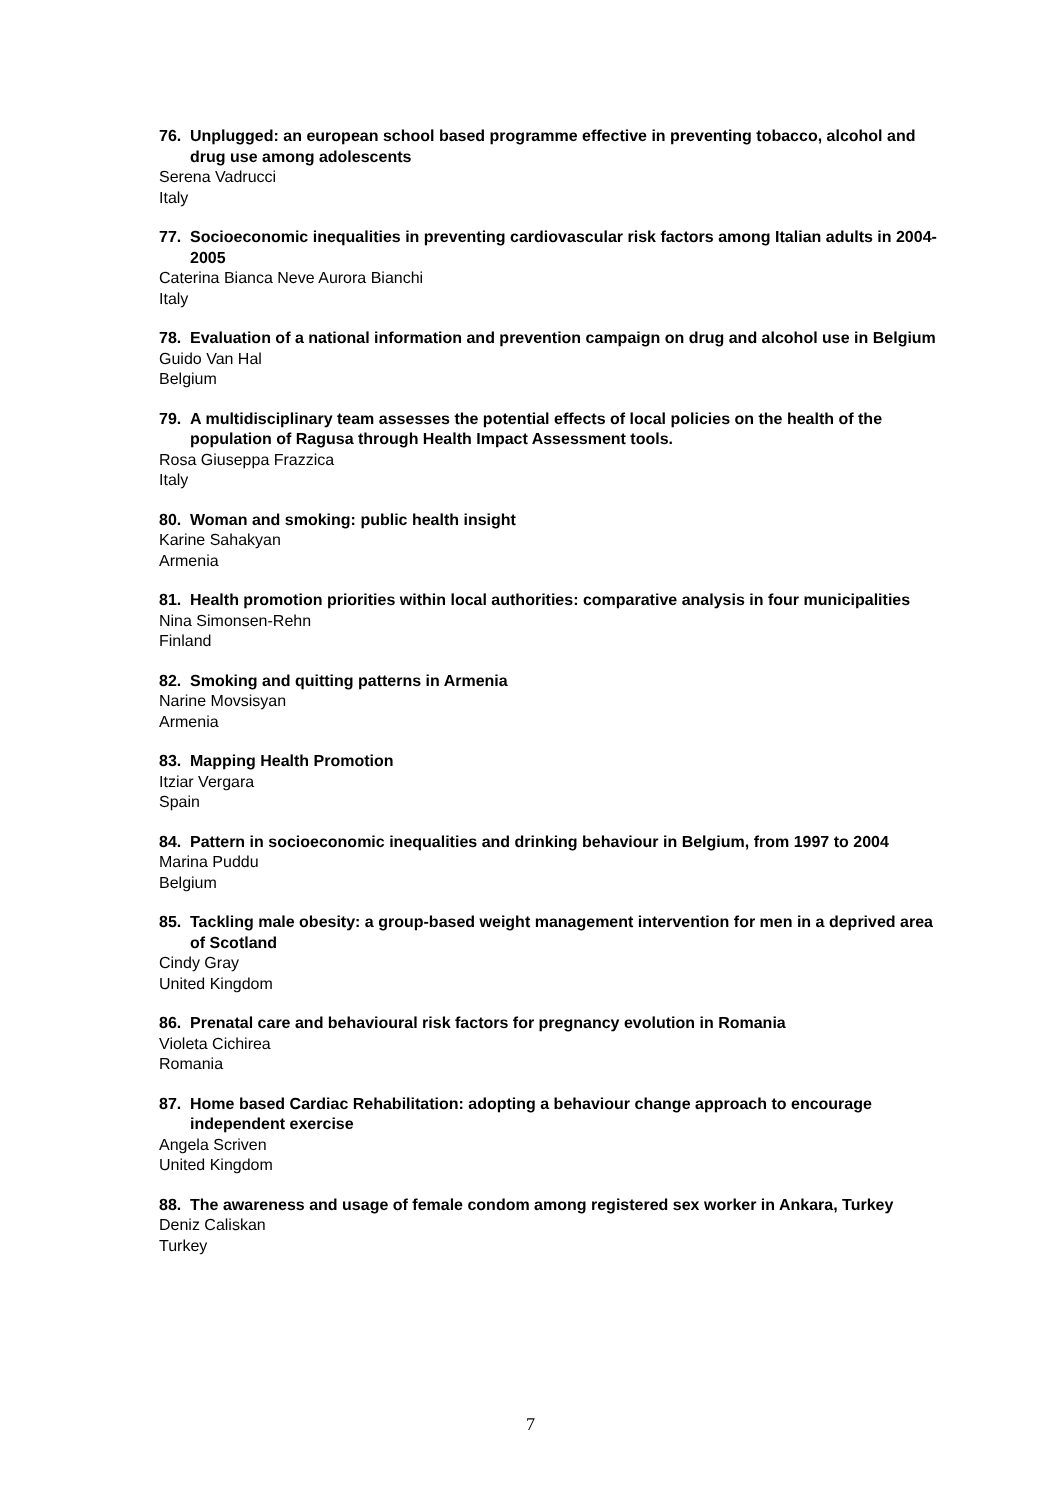76. Unplugged: an european school based programme effective in preventing tobacco, alcohol and drug use among adolescents
Serena Vadrucci
Italy
77. Socioeconomic inequalities in preventing cardiovascular risk factors among Italian adults in 2004-2005
Caterina Bianca Neve Aurora Bianchi
Italy
78. Evaluation of a national information and prevention campaign on drug and alcohol use in Belgium
Guido Van Hal
Belgium
79. A multidisciplinary team assesses the potential effects of local policies on the health of the population of Ragusa through Health Impact Assessment tools.
Rosa Giuseppa Frazzica
Italy
80. Woman and smoking: public health insight
Karine Sahakyan
Armenia
81. Health promotion priorities within local authorities: comparative analysis in four municipalities
Nina Simonsen-Rehn
Finland
82. Smoking and quitting patterns in Armenia
Narine Movsisyan
Armenia
83. Mapping Health Promotion
Itziar Vergara
Spain
84. Pattern in socioeconomic inequalities and drinking behaviour in Belgium, from 1997 to 2004
Marina Puddu
Belgium
85. Tackling male obesity: a group-based weight management intervention for men in a deprived area of Scotland
Cindy Gray
United Kingdom
86. Prenatal care and behavioural risk factors for pregnancy evolution in Romania
Violeta Cichirea
Romania
87. Home based Cardiac Rehabilitation: adopting a behaviour change approach to encourage independent exercise
Angela Scriven
United Kingdom
88. The awareness and usage of female condom among registered sex worker in Ankara, Turkey
Deniz Caliskan
Turkey
7